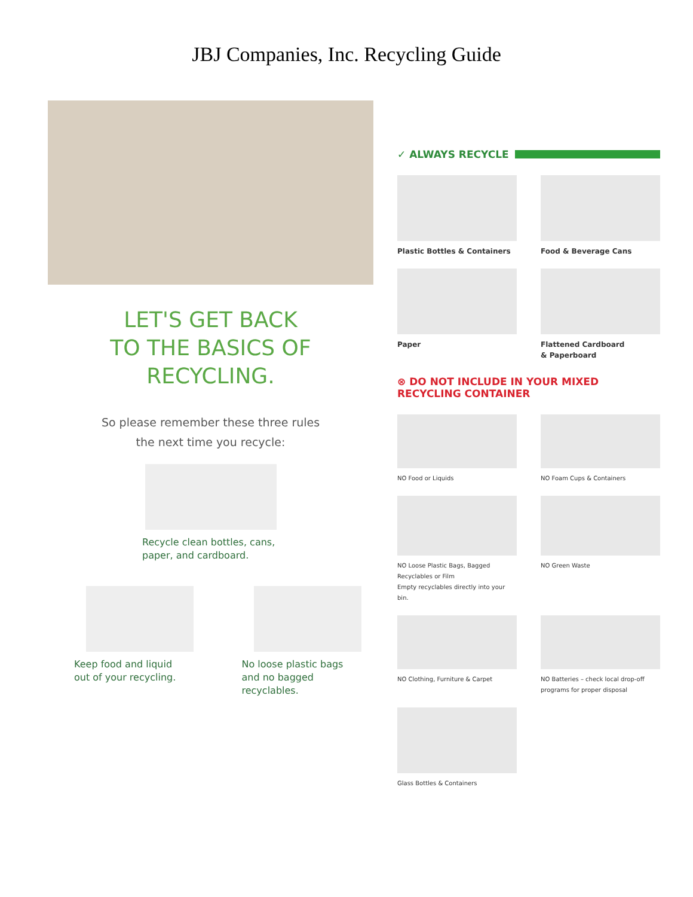JBJ Companies, Inc. Recycling Guide
LET'S GET BACK
TO THE BASICS OF
RECYCLING.
So please remember these three rules
the next time you recycle:
Recycle clean bottles, cans,
paper, and cardboard.
Keep food and liquid
out of your recycling.
No loose plastic bags
and no bagged recyclables.
✓ ALWAYS RECYCLE
Plastic Bottles & Containers
Food & Beverage Cans
Paper
Flattened Cardboard
& Paperboard
⊗ DO NOT INCLUDE IN YOUR MIXED RECYCLING CONTAINER
NO Food or Liquids
NO Foam Cups & Containers
NO Loose Plastic Bags, Bagged
Recyclables or Film
Empty recyclables directly into your bin.
NO Green Waste
NO Clothing, Furniture & Carpet
NO Batteries – check local drop-off
programs for proper disposal
Glass Bottles & Containers